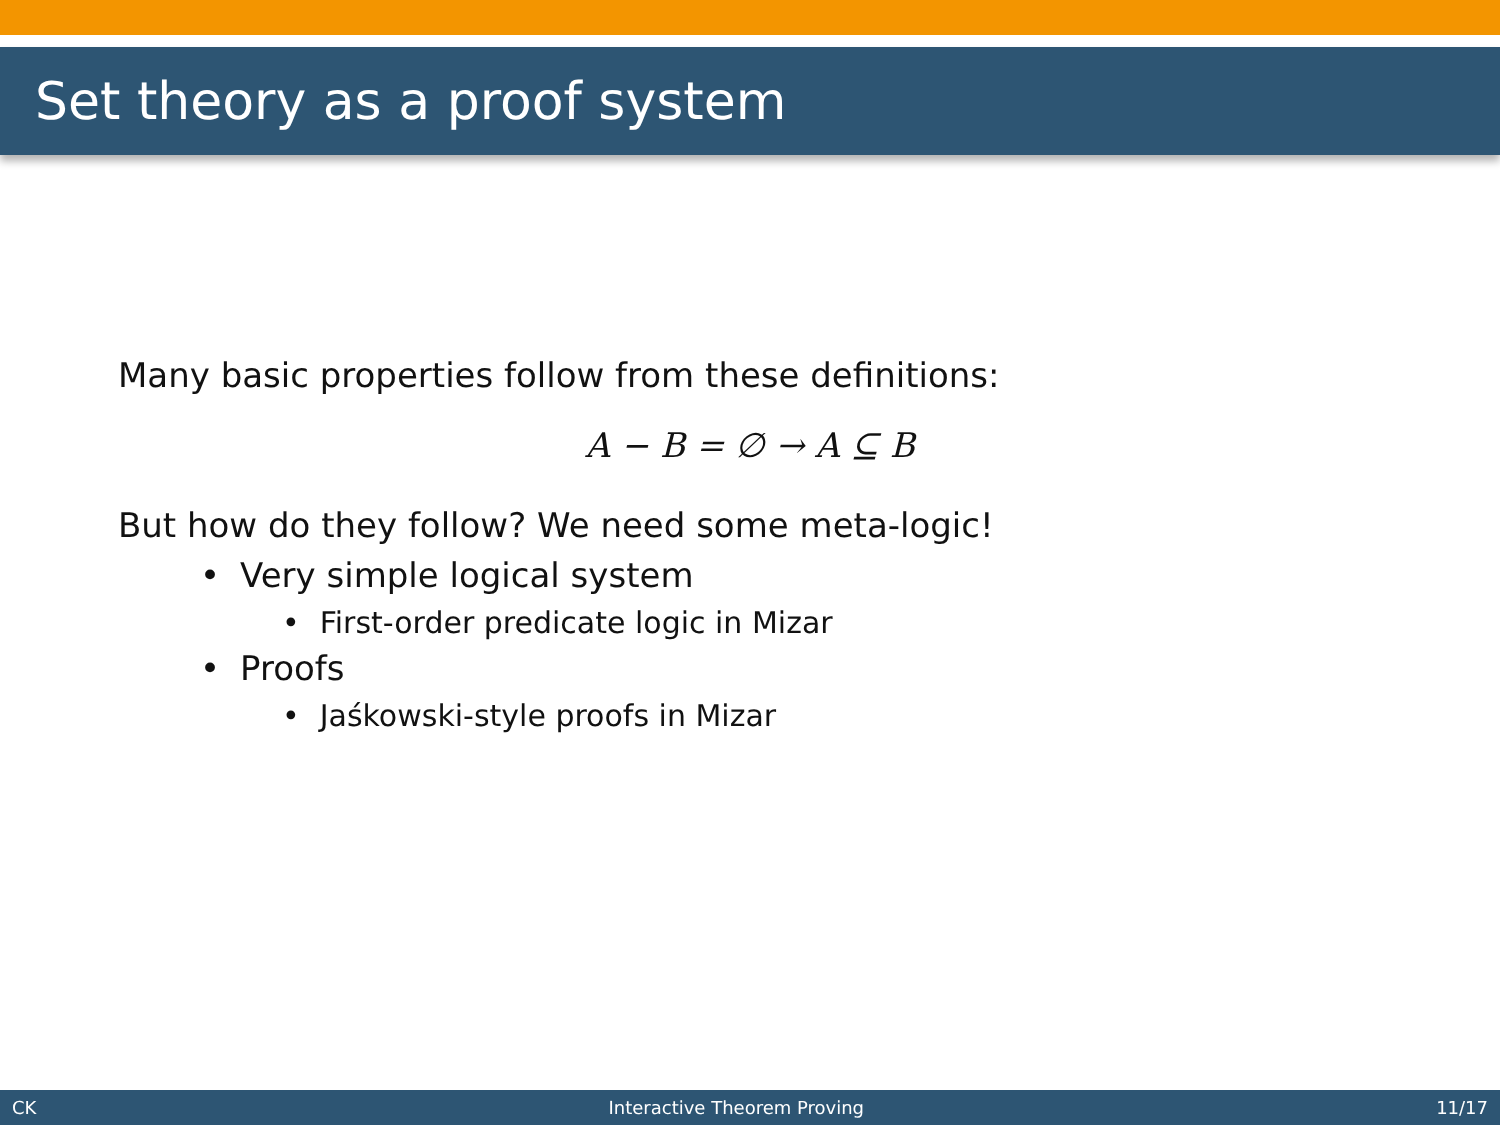Set theory as a proof system
Many basic properties follow from these definitions:
A − B = ∅ → A ⊆ B
But how do they follow? We need some meta-logic!
• Very simple logical system
• First-order predicate logic in Mizar
• Proofs
• Jaśkowski-style proofs in Mizar
CK Interactive Theorem Proving 11/17